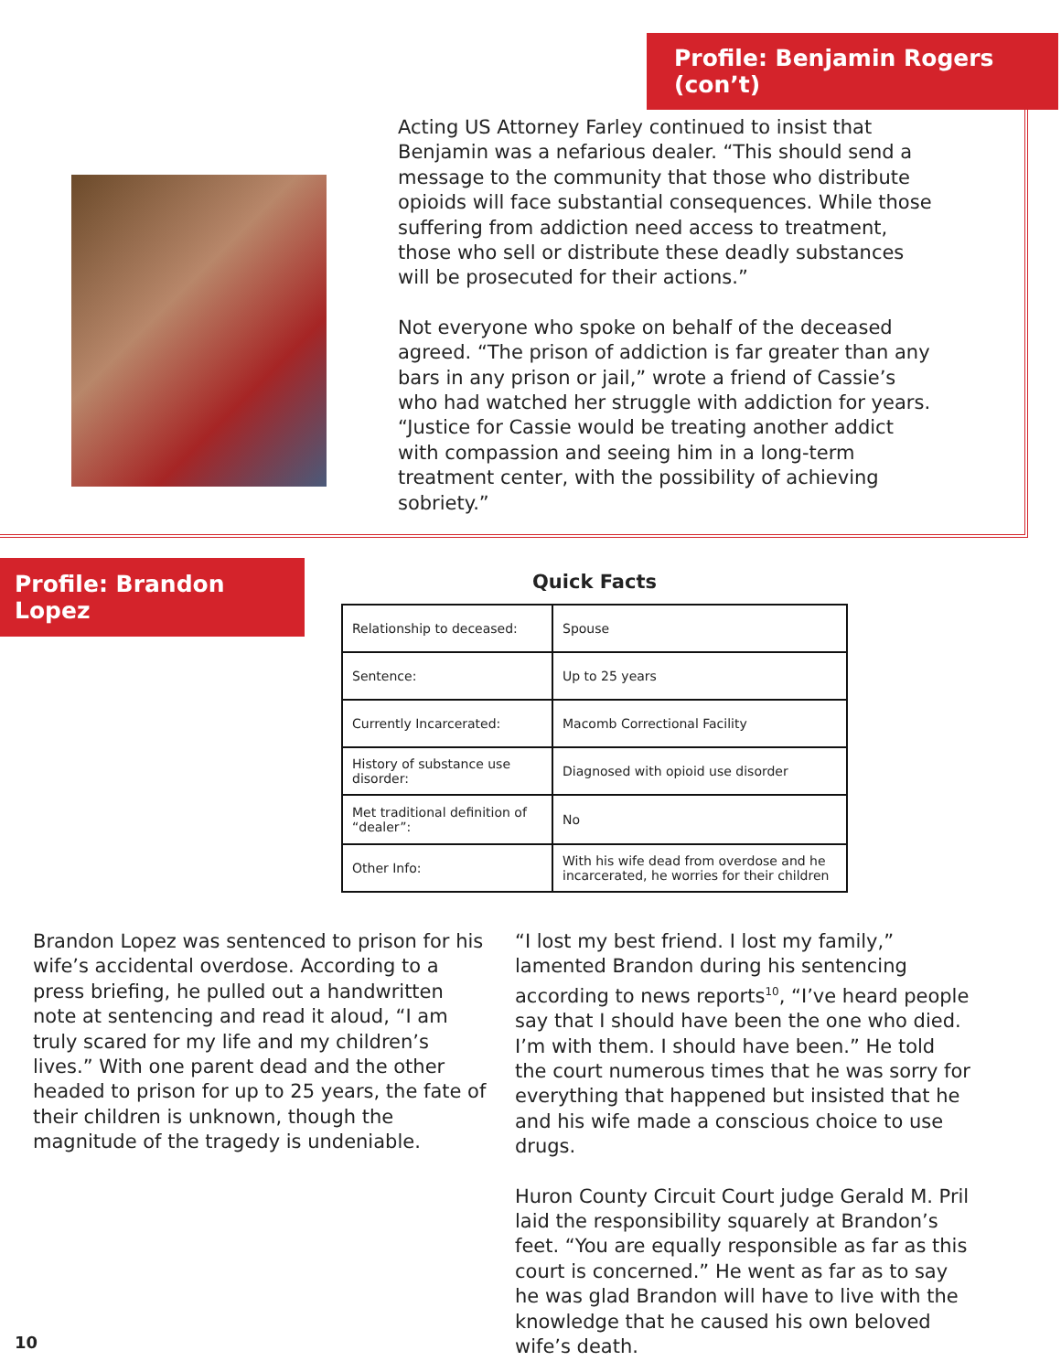Profile: Benjamin Rogers (con’t)
Acting US Attorney Farley continued to insist that Benjamin was a nefarious dealer. “This should send a message to the community that those who distribute opioids will face substantial consequences. While those suffering from addiction need access to treatment, those who sell or distribute these deadly substances will be prosecuted for their actions.”
Not everyone who spoke on behalf of the deceased agreed. “The prison of addiction is far greater than any bars in any prison or jail,” wrote a friend of Cassie’s who had watched her struggle with addiction for years. “Justice for Cassie would be treating another addict with compassion and seeing him in a long-term treatment center, with the possibility of achieving sobriety.”
Profile: Brandon Lopez
Quick Facts
| Relationship to deceased: | Spouse |
| Sentence: | Up to 25 years |
| Currently Incarcerated: | Macomb Correctional Facility |
| History of substance use disorder: | Diagnosed with opioid use disorder |
| Met traditional definition of “dealer”: | No |
| Other Info: | With his wife dead from overdose and he incarcerated, he worries for their children |
Brandon Lopez was sentenced to prison for his wife’s accidental overdose. According to a press briefing, he pulled out a handwritten note at sentencing and read it aloud, “I am truly scared for my life and my children’s lives.” With one parent dead and the other headed to prison for up to 25 years, the fate of their children is unknown, though the magnitude of the tragedy is undeniable.
“I lost my best friend. I lost my family,” lamented Brandon during his sentencing according to news reports<sup>10</sup>, “I’ve heard people say that I should have been the one who died. I’m with them. I should have been.” He told the court numerous times that he was sorry for everything that happened but insisted that he and his wife made a conscious choice to use drugs.
Huron County Circuit Court judge Gerald M. Pril laid the responsibility squarely at Brandon’s feet. “You are equally responsible as far as this court is concerned.” He went as far as to say he was glad Brandon will have to live with the knowledge that he caused his own beloved wife’s death.
10